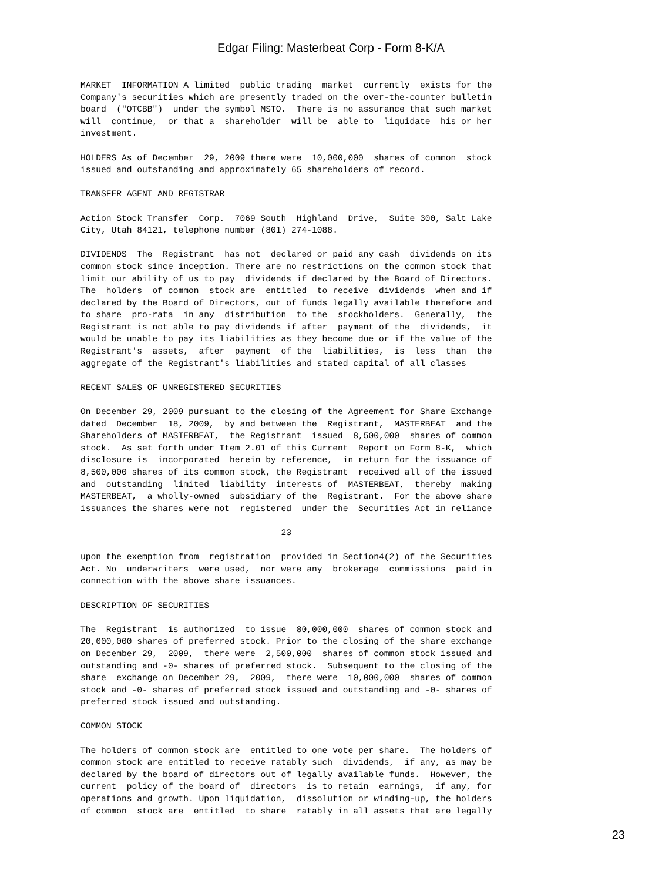Edgar Filing: Masterbeat Corp - Form 8-K/A
MARKET  INFORMATION A limited  public trading  market  currently  exists for the
Company's securities which are presently traded on the over-the-counter bulletin
board  ("OTCBB")  under the symbol MSTO.  There is no assurance that such market
will  continue,  or that a  shareholder  will be  able to  liquidate  his or her
investment.

HOLDERS As of December  29, 2009 there were  10,000,000  shares of common  stock
issued and outstanding and approximately 65 shareholders of record.

TRANSFER AGENT AND REGISTRAR

Action Stock Transfer  Corp.  7069 South  Highland  Drive,  Suite 300, Salt Lake
City, Utah 84121, telephone number (801) 274-1088.

DIVIDENDS  The  Registrant  has not  declared or paid any cash  dividends on its
common stock since inception. There are no restrictions on the common stock that
limit our ability of us to pay  dividends if declared by the Board of Directors.
The  holders  of common  stock are  entitled  to receive  dividends  when and if
declared by the Board of Directors, out of funds legally available therefore and
to share  pro-rata  in any  distribution  to the  stockholders.  Generally,  the
Registrant is not able to pay dividends if after  payment of the  dividends,  it
would be unable to pay its liabilities as they become due or if the value of the
Registrant's  assets,  after  payment  of the  liabilities,  is  less  than  the
aggregate of the Registrant's liabilities and stated capital of all classes

RECENT SALES OF UNREGISTERED SECURITIES

On December 29, 2009 pursuant to the closing of the Agreement for Share Exchange
dated  December  18, 2009,  by and between the  Registrant,  MASTERBEAT  and the
Shareholders of MASTERBEAT,  the Registrant  issued  8,500,000  shares of common
stock.  As set forth under Item 2.01 of this Current  Report on Form 8-K,  which
disclosure is  incorporated  herein by reference,  in return for the issuance of
8,500,000 shares of its common stock, the Registrant  received all of the issued
and  outstanding  limited  liability  interests of  MASTERBEAT,  thereby  making
MASTERBEAT,  a wholly-owned  subsidiary of the  Registrant.  For the above share
issuances the shares were not  registered  under the  Securities Act in reliance

                                       23

upon the exemption from  registration  provided in Section4(2) of the Securities
Act. No  underwriters  were used,  nor were any  brokerage  commissions  paid in
connection with the above share issuances.

DESCRIPTION OF SECURITIES

The  Registrant  is authorized  to issue  80,000,000  shares of common stock and
20,000,000 shares of preferred stock. Prior to the closing of the share exchange
on December 29,  2009,  there were  2,500,000  shares of common stock issued and
outstanding and -0- shares of preferred stock.  Subsequent to the closing of the
share  exchange on December 29,  2009,  there were  10,000,000  shares of common
stock and -0- shares of preferred stock issued and outstanding and -0- shares of
preferred stock issued and outstanding.

COMMON STOCK

The holders of common stock are  entitled to one vote per share.  The holders of
common stock are entitled to receive ratably such  dividends,  if any, as may be
declared by the board of directors out of legally available funds.  However, the
current  policy of the board of  directors  is to retain  earnings,  if any, for
operations and growth. Upon liquidation,  dissolution or winding-up, the holders
of common  stock are  entitled  to share  ratably in all assets that are legally
23